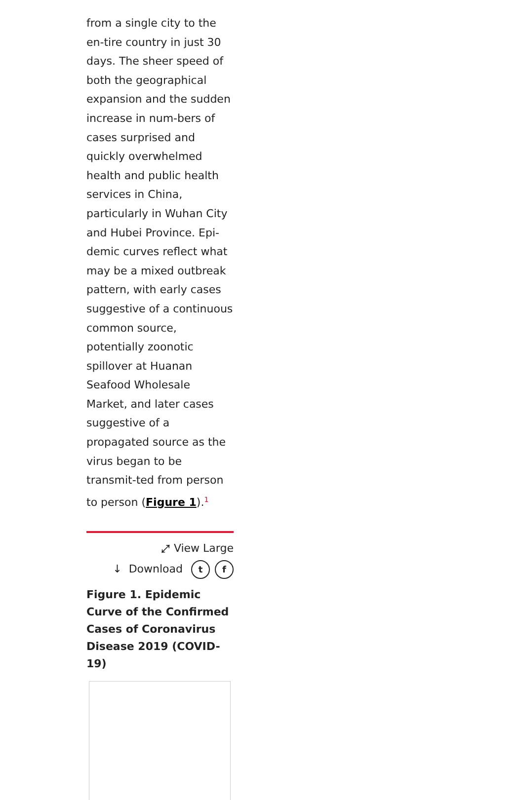from a single city to the en-tire country in just 30 days. The sheer speed of both the geographical expansion and the sudden increase in num-bers of cases surprised and quickly overwhelmed health and public health services in China, particularly in Wuhan City and Hubei Province. Epi-demic curves reflect what may be a mixed outbreak pattern, with early cases suggestive of a continuous common source, potentially zoonotic spillover at Huanan Seafood Wholesale Market, and later cases suggestive of a propagated source as the virus began to be transmit-ted from person to person (Figure 1).<sup>1</sup>
⤢ View Large
↓ Download t f
Figure 1. Epidemic Curve of the Confirmed Cases of Coronavirus Disease 2019 (COVID-19)